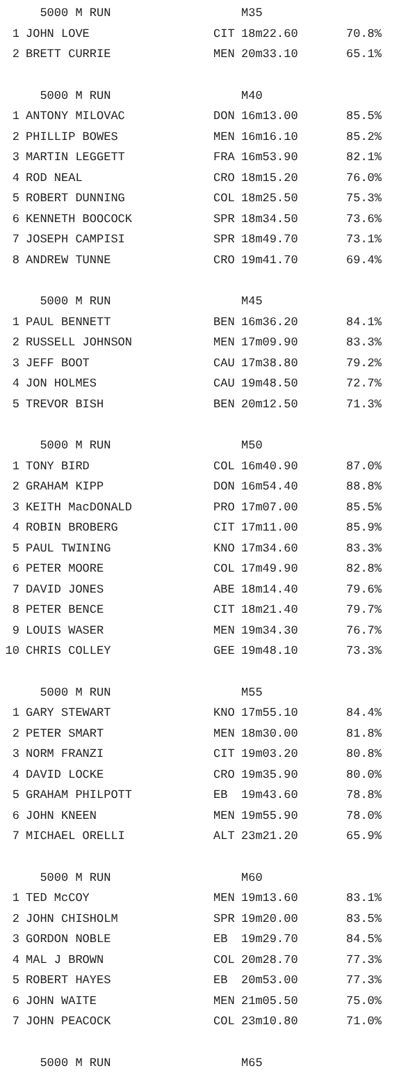| | 5000 M RUN | | M35 | |
| --- | --- | --- | --- | --- |
| 1 | JOHN LOVE | CIT | 18m22.60 | 70.8% |
| 2 | BRETT CURRIE | MEN | 20m33.10 | 65.1% |
| | 5000 M RUN | | M40 | |
| 1 | ANTONY MILOVAC | DON | 16m13.00 | 85.5% |
| 2 | PHILLIP BOWES | MEN | 16m16.10 | 85.2% |
| 3 | MARTIN LEGGETT | FRA | 16m53.90 | 82.1% |
| 4 | ROD NEAL | CRO | 18m15.20 | 76.0% |
| 5 | ROBERT DUNNING | COL | 18m25.50 | 75.3% |
| 6 | KENNETH BOOCOCK | SPR | 18m34.50 | 73.6% |
| 7 | JOSEPH CAMPISI | SPR | 18m49.70 | 73.1% |
| 8 | ANDREW TUNNE | CRO | 19m41.70 | 69.4% |
| | 5000 M RUN | | M45 | |
| 1 | PAUL BENNETT | BEN | 16m36.20 | 84.1% |
| 2 | RUSSELL JOHNSON | MEN | 17m09.90 | 83.3% |
| 3 | JEFF BOOT | CAU | 17m38.80 | 79.2% |
| 4 | JON HOLMES | CAU | 19m48.50 | 72.7% |
| 5 | TREVOR BISH | BEN | 20m12.50 | 71.3% |
| | 5000 M RUN | | M50 | |
| 1 | TONY BIRD | COL | 16m40.90 | 87.0% |
| 2 | GRAHAM KIPP | DON | 16m54.40 | 88.8% |
| 3 | KEITH MacDONALD | PRO | 17m07.00 | 85.5% |
| 4 | ROBIN BROBERG | CIT | 17m11.00 | 85.9% |
| 5 | PAUL TWINING | KNO | 17m34.60 | 83.3% |
| 6 | PETER MOORE | COL | 17m49.90 | 82.8% |
| 7 | DAVID JONES | ABE | 18m14.40 | 79.6% |
| 8 | PETER BENCE | CIT | 18m21.40 | 79.7% |
| 9 | LOUIS WASER | MEN | 19m34.30 | 76.7% |
| 10 | CHRIS COLLEY | GEE | 19m48.10 | 73.3% |
| | 5000 M RUN | | M55 | |
| 1 | GARY STEWART | KNO | 17m55.10 | 84.4% |
| 2 | PETER SMART | MEN | 18m30.00 | 81.8% |
| 3 | NORM FRANZI | CIT | 19m03.20 | 80.8% |
| 4 | DAVID LOCKE | CRO | 19m35.90 | 80.0% |
| 5 | GRAHAM PHILPOTT | EB | 19m43.60 | 78.8% |
| 6 | JOHN KNEEN | MEN | 19m55.90 | 78.0% |
| 7 | MICHAEL ORELLI | ALT | 23m21.20 | 65.9% |
| | 5000 M RUN | | M60 | |
| 1 | TED McCOY | MEN | 19m13.60 | 83.1% |
| 2 | JOHN CHISHOLM | SPR | 19m20.00 | 83.5% |
| 3 | GORDON NOBLE | EB | 19m29.70 | 84.5% |
| 4 | MAL J BROWN | COL | 20m28.70 | 77.3% |
| 5 | ROBERT HAYES | EB | 20m53.00 | 77.3% |
| 6 | JOHN WAITE | MEN | 21m05.50 | 75.0% |
| 7 | JOHN PEACOCK | COL | 23m10.80 | 71.0% |
| | 5000 M RUN | | M65 | |